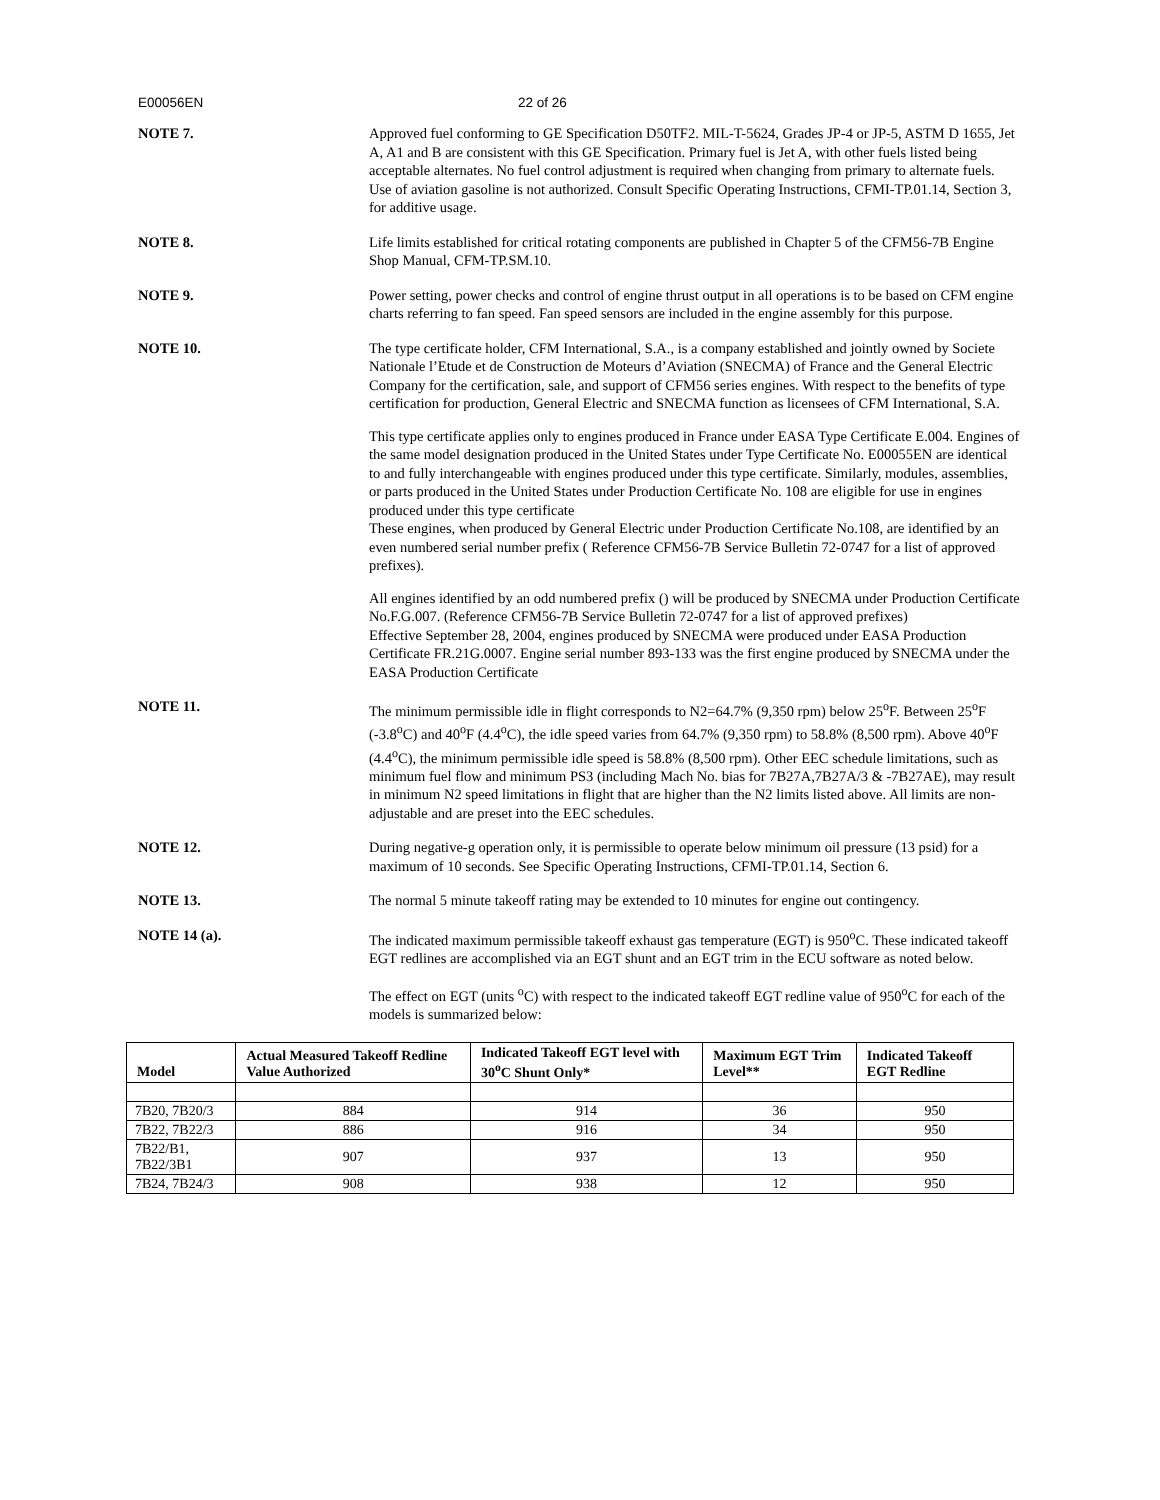E00056EN 22 of 26
NOTE 7. Approved fuel conforming to GE Specification D50TF2. MIL-T-5624, Grades JP-4 or JP-5, ASTM D 1655, Jet A, A1 and B are consistent with this GE Specification. Primary fuel is Jet A, with other fuels listed being acceptable alternates. No fuel control adjustment is required when changing from primary to alternate fuels. Use of aviation gasoline is not authorized. Consult Specific Operating Instructions, CFMI-TP.01.14, Section 3, for additive usage.
NOTE 8. Life limits established for critical rotating components are published in Chapter 5 of the CFM56-7B Engine Shop Manual, CFM-TP.SM.10.
NOTE 9. Power setting, power checks and control of engine thrust output in all operations is to be based on CFM engine charts referring to fan speed. Fan speed sensors are included in the engine assembly for this purpose.
NOTE 10. The type certificate holder, CFM International, S.A., is a company established and jointly owned by Societe Nationale l’Etude et de Construction de Moteurs d’Aviation (SNECMA) of France and the General Electric Company for the certification, sale, and support of CFM56 series engines. With respect to the benefits of type certification for production, General Electric and SNECMA function as licensees of CFM International, S.A.
This type certificate applies only to engines produced in France under EASA Type Certificate E.004. Engines of the same model designation produced in the United States under Type Certificate No. E00055EN are identical to and fully interchangeable with engines produced under this type certificate. Similarly, modules, assemblies, or parts produced in the United States under Production Certificate No. 108 are eligible for use in engines produced under this type certificate
These engines, when produced by General Electric under Production Certificate No.108, are identified by an even numbered serial number prefix ( Reference CFM56-7B Service Bulletin 72-0747 for a list of approved prefixes).
All engines identified by an odd numbered prefix () will be produced by SNECMA under Production Certificate No.F.G.007. (Reference CFM56-7B Service Bulletin 72-0747 for a list of approved prefixes)
Effective September 28, 2004, engines produced by SNECMA were produced under EASA Production Certificate FR.21G.0007. Engine serial number 893-133 was the first engine produced by SNECMA under the EASA Production Certificate
NOTE 11. The minimum permissible idle in flight corresponds to N2=64.7% (9,350 rpm) below 25<sup>o</sup>F. Between 25<sup>o</sup>F (-3.8<sup>o</sup>C) and 40<sup>o</sup>F (4.4<sup>o</sup>C), the idle speed varies from 64.7% (9,350 rpm) to 58.8% (8,500 rpm). Above 40<sup>o</sup>F (4.4<sup>o</sup>C), the minimum permissible idle speed is 58.8% (8,500 rpm). Other EEC schedule limitations, such as minimum fuel flow and minimum PS3 (including Mach No. bias for 7B27A,7B27A/3 & -7B27AE), may result in minimum N2 speed limitations in flight that are higher than the N2 limits listed above. All limits are non-adjustable and are preset into the EEC schedules.
NOTE 12. During negative-g operation only, it is permissible to operate below minimum oil pressure (13 psid) for a maximum of 10 seconds. See Specific Operating Instructions, CFMI-TP.01.14, Section 6.
NOTE 13. The normal 5 minute takeoff rating may be extended to 10 minutes for engine out contingency.
NOTE 14 (a). The indicated maximum permissible takeoff exhaust gas temperature (EGT) is 950<sup>o</sup>C. These indicated takeoff EGT redlines are accomplished via an EGT shunt and an EGT trim in the ECU software as noted below.
The effect on EGT (units <sup>o</sup>C) with respect to the indicated takeoff EGT redline value of 950<sup>o</sup>C for each of the models is summarized below:
| Model | Actual Measured Takeoff Redline Value Authorized | Indicated Takeoff EGT level with 30<sup>o</sup>C Shunt Only* | Maximum EGT Trim Level** | Indicated Takeoff EGT Redline |
| --- | --- | --- | --- | --- |
| 7B20, 7B20/3 | 884 | 914 | 36 | 950 |
| 7B22, 7B22/3 | 886 | 916 | 34 | 950 |
| 7B22/B1, 7B22/3B1 | 907 | 937 | 13 | 950 |
| 7B24, 7B24/3 | 908 | 938 | 12 | 950 |